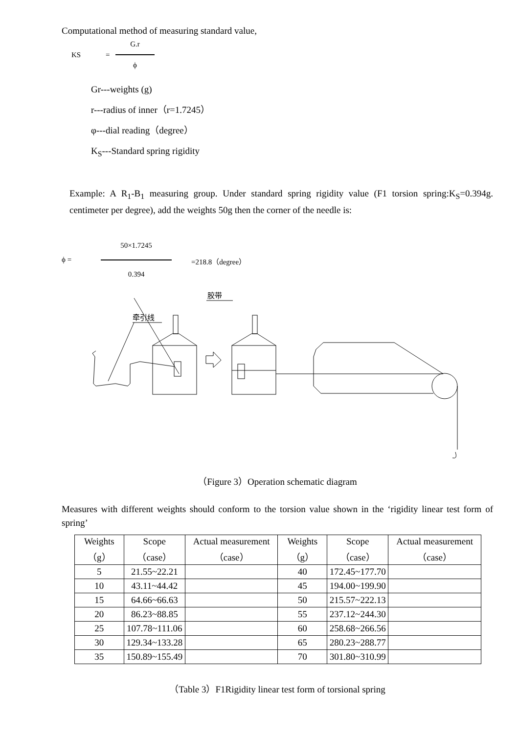Computational method of measuring standard value,
KS = G.r
ϕ
Gr---weights (g)
r---radius of inner（r=1.7245）
φ---dial reading（degree）
K<sub>S</sub>---Standard spring rigidity
Example: A R<sub>1</sub>-B<sub>1</sub> measuring group. Under standard spring rigidity value (F1 torsion spring:K<sub>S</sub>=0.394g. centimeter per degree), add the weights 50g then the corner of the needle is:
ϕ = 50×1.7245
0.394
=218.8（degree）
胶带
牵引线
（Figure 3）Operation schematic diagram
Measures with different weights should conform to the torsion value shown in the ‘rigidity linear test form of spring’
| Weights（g） | Scope（case） | Actual measurement（case） | Weights（g） | Scope（case） | Actual measurement（case） |
| --- | --- | --- | --- | --- | --- |
| 5 | 21.55~22.21 | | 40 | 172.45~177.70 | |
| 10 | 43.11~44.42 | | 45 | 194.00~199.90 | |
| 15 | 64.66~66.63 | | 50 | 215.57~222.13 | |
| 20 | 86.23~88.85 | | 55 | 237.12~244.30 | |
| 25 | 107.78~111.06 | | 60 | 258.68~266.56 | |
| 30 | 129.34~133.28 | | 65 | 280.23~288.77 | |
| 35 | 150.89~155.49 | | 70 | 301.80~310.99 | |
（Table 3）F1Rigidity linear test form of torsional spring